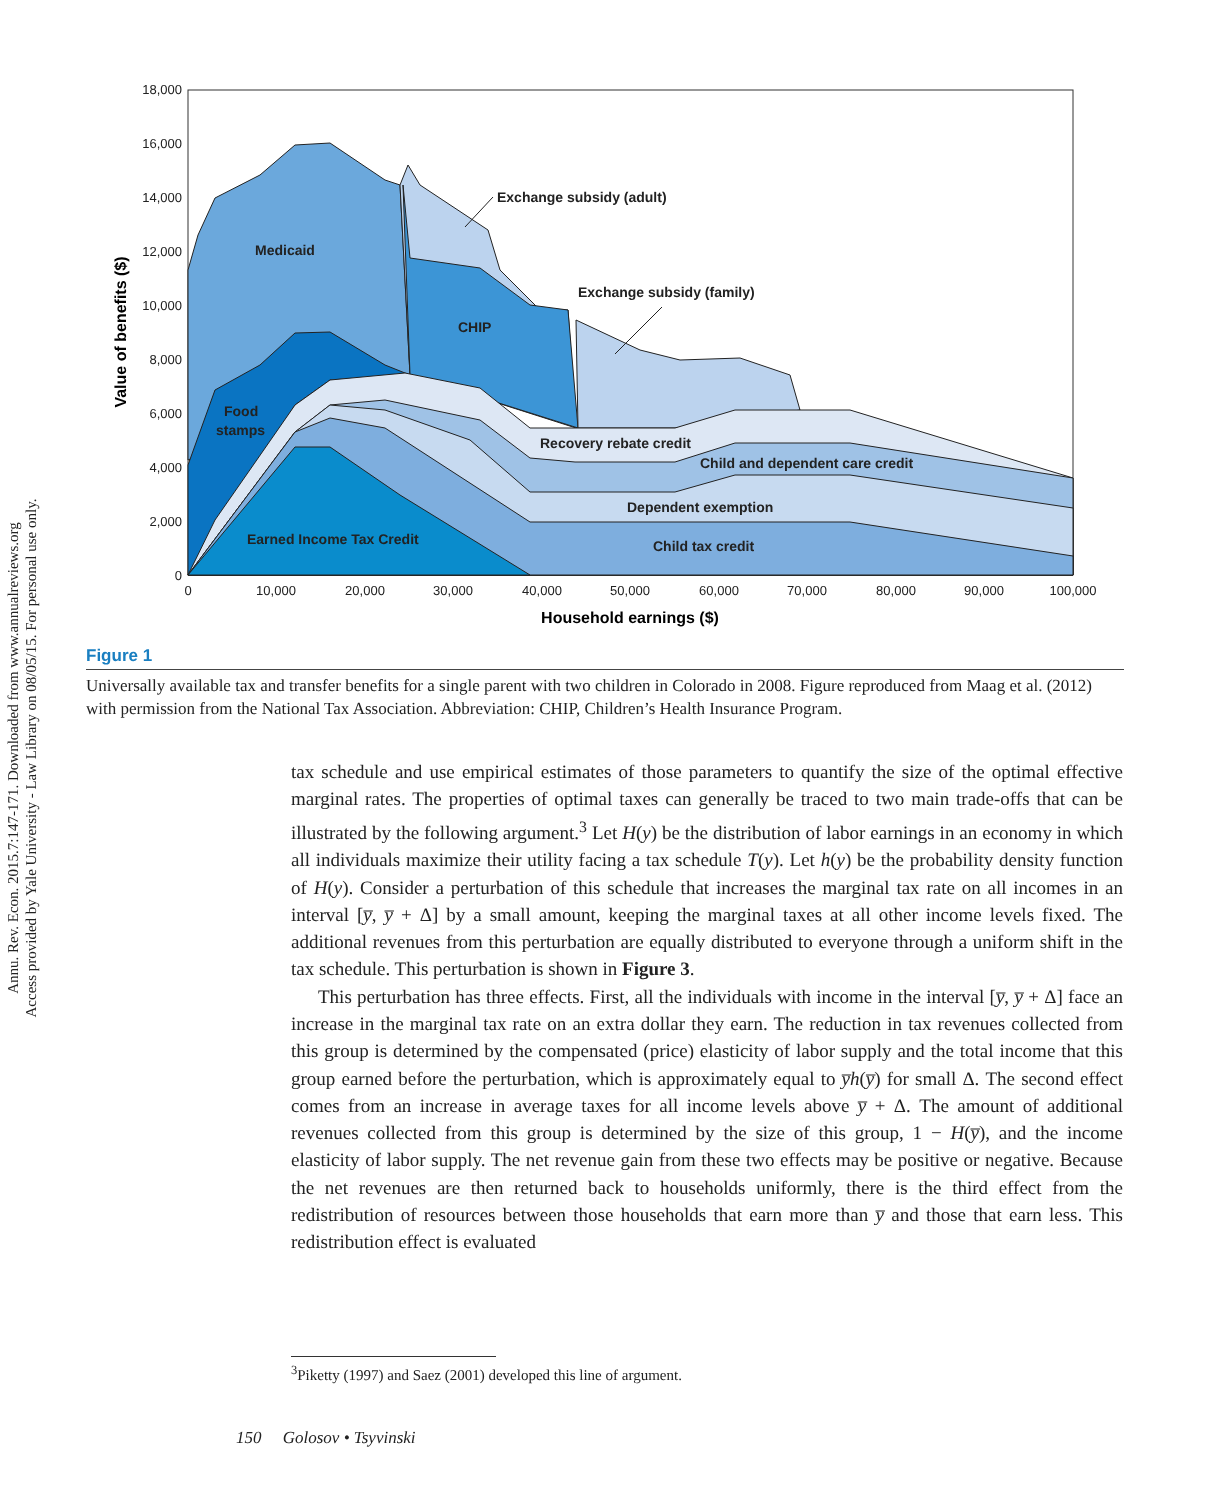Annu. Rev. Econ. 2015.7:147-171. Downloaded from www.annualreviews.org
Access provided by Yale University - Law Library on 08/05/15. For personal use only.
18,000
16,000
14,000
12,000
10,000
8,000
6,000
4,000
2,000
0
0
10,000
20,000
30,000
40,000
50,000
60,000
70,000
80,000
90,000
100,000
Household earnings ($)
Value of benefits ($)
Medicaid
CHIP
Exchange subsidy (adult)
Exchange subsidy (family)
Food
stamps
Recovery rebate credit
Child and dependent care credit
Dependent exemption
Earned Income Tax Credit
Child tax credit
Figure 1
Universally available tax and transfer benefits for a single parent with two children in Colorado in 2008. Figure reproduced from Maag et al. (2012) with permission from the National Tax Association. Abbreviation: CHIP, Children’s Health Insurance Program.
tax schedule and use empirical estimates of those parameters to quantify the size of the optimal effective marginal rates. The properties of optimal taxes can generally be traced to two main trade-offs that can be illustrated by the following argument.<sup>3</sup> Let H(y) be the distribution of labor earnings in an economy in which all individuals maximize their utility facing a tax schedule T(y). Let h(y) be the probability density function of H(y). Consider a perturbation of this schedule that increases the marginal tax rate on all incomes in an interval [y̅, y̅ + Δ] by a small amount, keeping the marginal taxes at all other income levels fixed. The additional revenues from this perturbation are equally distributed to everyone through a uniform shift in the tax schedule. This perturbation is shown in Figure 3.
This perturbation has three effects. First, all the individuals with income in the interval [y̅, y̅ + Δ] face an increase in the marginal tax rate on an extra dollar they earn. The reduction in tax revenues collected from this group is determined by the compensated (price) elasticity of labor supply and the total income that this group earned before the perturbation, which is approximately equal to y̅h(y̅) for small Δ. The second effect comes from an increase in average taxes for all income levels above y̅ + Δ. The amount of additional revenues collected from this group is determined by the size of this group, 1 − H(y̅), and the income elasticity of labor supply. The net revenue gain from these two effects may be positive or negative. Because the net revenues are then returned back to households uniformly, there is the third effect from the redistribution of resources between those households that earn more than y̅ and those that earn less. This redistribution effect is evaluated
<sup>3</sup> Piketty (1997) and Saez (2001) developed this line of argument.
150 Golosov • Tsyvinski